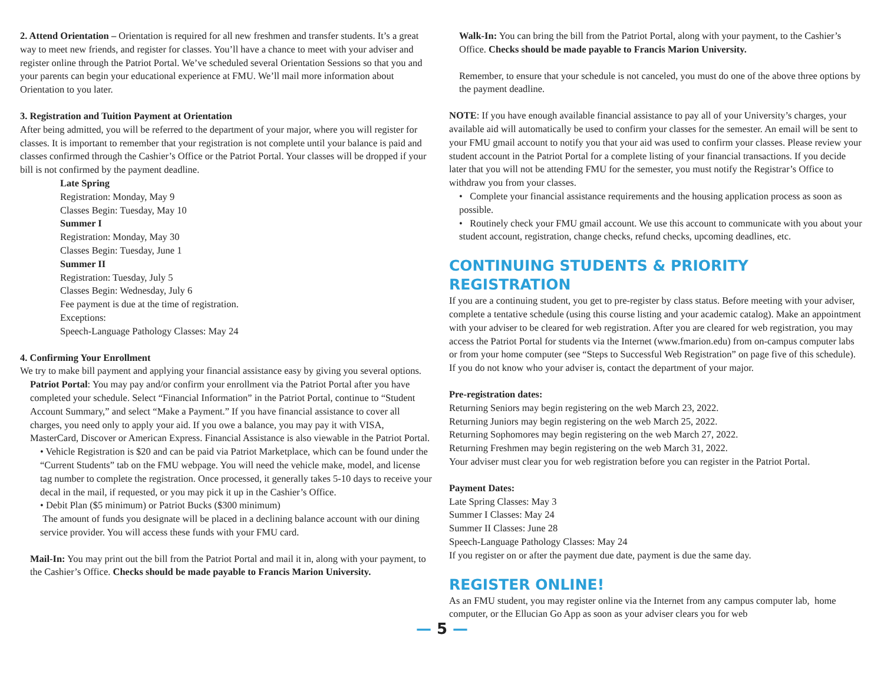2. Attend Orientation – Orientation is required for all new freshmen and transfer students. It’s a great way to meet new friends, and register for classes. You’ll have a chance to meet with your adviser and register online through the Patriot Portal. We’ve scheduled several Orientation Sessions so that you and your parents can begin your educational experience at FMU. We’ll mail more information about Orientation to you later.
3. Registration and Tuition Payment at Orientation
After being admitted, you will be referred to the department of your major, where you will register for classes. It is important to remember that your registration is not complete until your balance is paid and classes confirmed through the Cashier’s Office or the Patriot Portal. Your classes will be dropped if your bill is not confirmed by the payment deadline.
Late Spring
Registration: Monday, May 9
Classes Begin: Tuesday, May 10
Summer I
Registration: Monday, May 30
Classes Begin: Tuesday, June 1
Summer II
Registration: Tuesday, July 5
Classes Begin: Wednesday, July 6
Fee payment is due at the time of registration.
Exceptions:
Speech-Language Pathology Classes: May 24
4. Confirming Your Enrollment
We try to make bill payment and applying your financial assistance easy by giving you several options.
Patriot Portal: You may pay and/or confirm your enrollment via the Patriot Portal after you have completed your schedule. Select “Financial Information” in the Patriot Portal, continue to “Student Account Summary,” and select “Make a Payment.” If you have financial assistance to cover all charges, you need only to apply your aid. If you owe a balance, you may pay it with VISA, MasterCard, Discover or American Express. Financial Assistance is also viewable in the Patriot Portal.
• Vehicle Registration is $20 and can be paid via Patriot Marketplace, which can be found under the “Current Students” tab on the FMU webpage. You will need the vehicle make, model, and license tag number to complete the registration. Once processed, it generally takes 5-10 days to receive your decal in the mail, if requested, or you may pick it up in the Cashier’s Office.
• Debit Plan ($5 minimum) or Patriot Bucks ($300 minimum)
The amount of funds you designate will be placed in a declining balance account with our dining service provider. You will access these funds with your FMU card.
Mail-In: You may print out the bill from the Patriot Portal and mail it in, along with your payment, to the Cashier’s Office. Checks should be made payable to Francis Marion University.
Walk-In: You can bring the bill from the Patriot Portal, along with your payment, to the Cashier’s Office. Checks should be made payable to Francis Marion University.
Remember, to ensure that your schedule is not canceled, you must do one of the above three options by the payment deadline.
NOTE: If you have enough available financial assistance to pay all of your University’s charges, your available aid will automatically be used to confirm your classes for the semester. An email will be sent to your FMU gmail account to notify you that your aid was used to confirm your classes. Please review your student account in the Patriot Portal for a complete listing of your financial transactions. If you decide later that you will not be attending FMU for the semester, you must notify the Registrar’s Office to withdraw you from your classes.
• Complete your financial assistance requirements and the housing application process as soon as possible.
• Routinely check your FMU gmail account. We use this account to communicate with you about your student account, registration, change checks, refund checks, upcoming deadlines, etc.
CONTINUING STUDENTS & PRIORITY REGISTRATION
If you are a continuing student, you get to pre-register by class status. Before meeting with your adviser, complete a tentative schedule (using this course listing and your academic catalog). Make an appointment with your adviser to be cleared for web registration. After you are cleared for web registration, you may access the Patriot Portal for students via the Internet (www.fmarion.edu) from on-campus computer labs or from your home computer (see “Steps to Successful Web Registration” on page five of this schedule). If you do not know who your adviser is, contact the department of your major.
Pre-registration dates:
Returning Seniors may begin registering on the web March 23, 2022.
Returning Juniors may begin registering on the web March 25, 2022.
Returning Sophomores may begin registering on the web March 27, 2022.
Returning Freshmen may begin registering on the web March 31, 2022.
Your adviser must clear you for web registration before you can register in the Patriot Portal.
Payment Dates:
Late Spring Classes: May 3
Summer I Classes: May 24
Summer II Classes: June 28
Speech-Language Pathology Classes: May 24
If you register on or after the payment due date, payment is due the same day.
REGISTER ONLINE!
As an FMU student, you may register online via the Internet from any campus computer lab, home computer, or the Ellucian Go App as soon as your adviser clears you for web
— 5 —